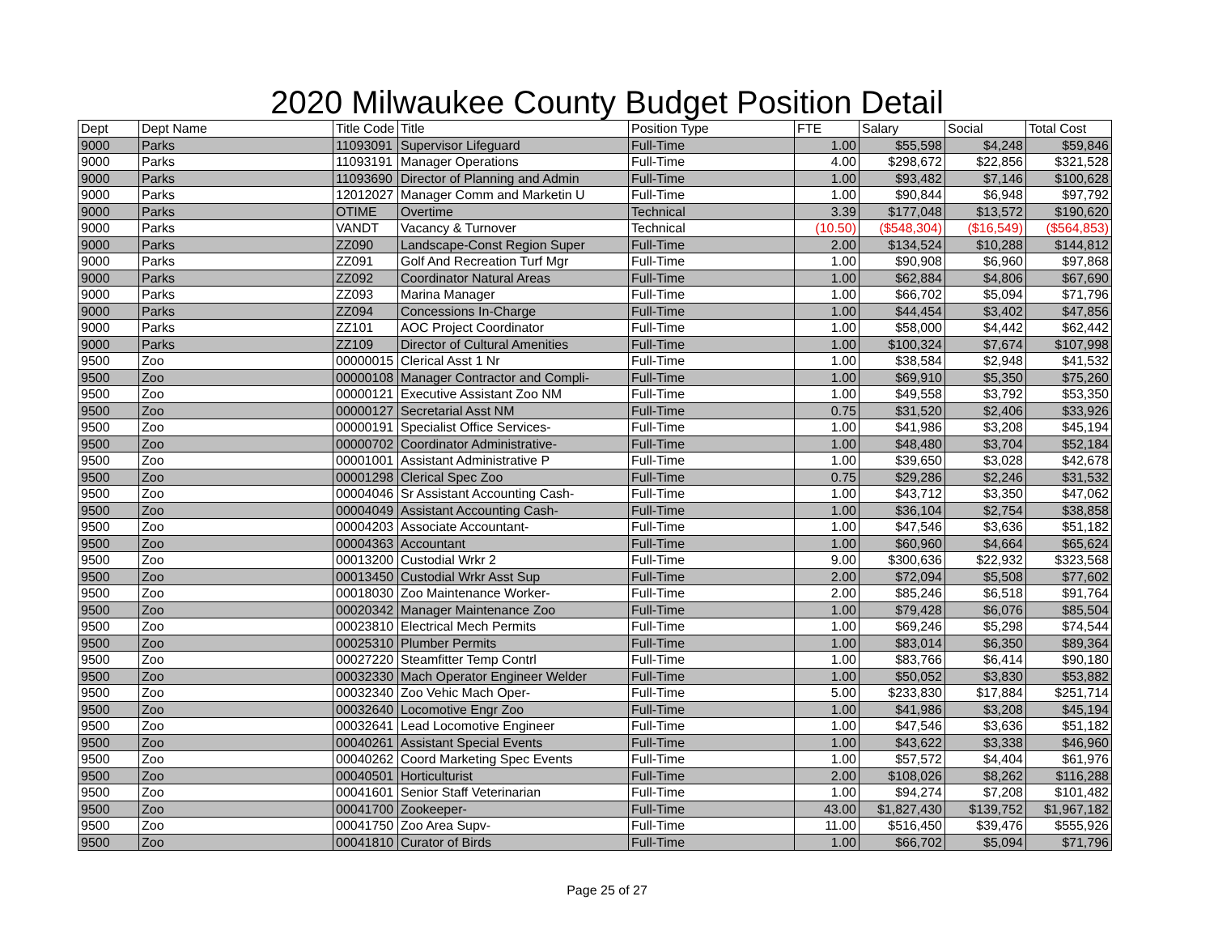2020 Milwaukee County Budget Position Detail
| Dept | Dept Name | Title Code | Title | Position Type | FTE | Salary | Social | Total Cost |
| --- | --- | --- | --- | --- | --- | --- | --- | --- |
| 9000 | Parks | 11093091 | Supervisor Lifeguard | Full-Time | 1.00 | $55,598 | $4,248 | $59,846 |
| 9000 | Parks | 11093191 | Manager Operations | Full-Time | 4.00 | $298,672 | $22,856 | $321,528 |
| 9000 | Parks | 11093690 | Director of Planning and Admin | Full-Time | 1.00 | $93,482 | $7,146 | $100,628 |
| 9000 | Parks | 12012027 | Manager Comm and Marketin U | Full-Time | 1.00 | $90,844 | $6,948 | $97,792 |
| 9000 | Parks | OTIME | Overtime | Technical | 3.39 | $177,048 | $13,572 | $190,620 |
| 9000 | Parks | VANDT | Vacancy & Turnover | Technical | (10.50) | ($548,304) | ($16,549) | ($564,853) |
| 9000 | Parks | ZZ090 | Landscape-Const Region Super | Full-Time | 2.00 | $134,524 | $10,288 | $144,812 |
| 9000 | Parks | ZZ091 | Golf And Recreation Turf Mgr | Full-Time | 1.00 | $90,908 | $6,960 | $97,868 |
| 9000 | Parks | ZZ092 | Coordinator Natural Areas | Full-Time | 1.00 | $62,884 | $4,806 | $67,690 |
| 9000 | Parks | ZZ093 | Marina Manager | Full-Time | 1.00 | $66,702 | $5,094 | $71,796 |
| 9000 | Parks | ZZ094 | Concessions In-Charge | Full-Time | 1.00 | $44,454 | $3,402 | $47,856 |
| 9000 | Parks | ZZ101 | AOC Project Coordinator | Full-Time | 1.00 | $58,000 | $4,442 | $62,442 |
| 9000 | Parks | ZZ109 | Director of Cultural Amenities | Full-Time | 1.00 | $100,324 | $7,674 | $107,998 |
| 9500 | Zoo | 00000015 | Clerical Asst 1 Nr | Full-Time | 1.00 | $38,584 | $2,948 | $41,532 |
| 9500 | Zoo | 00000108 | Manager Contractor and Compli- | Full-Time | 1.00 | $69,910 | $5,350 | $75,260 |
| 9500 | Zoo | 00000121 | Executive Assistant Zoo NM | Full-Time | 1.00 | $49,558 | $3,792 | $53,350 |
| 9500 | Zoo | 00000127 | Secretarial Asst NM | Full-Time | 0.75 | $31,520 | $2,406 | $33,926 |
| 9500 | Zoo | 00000191 | Specialist Office Services- | Full-Time | 1.00 | $41,986 | $3,208 | $45,194 |
| 9500 | Zoo | 00000702 | Coordinator Administrative- | Full-Time | 1.00 | $48,480 | $3,704 | $52,184 |
| 9500 | Zoo | 00001001 | Assistant Administrative P | Full-Time | 1.00 | $39,650 | $3,028 | $42,678 |
| 9500 | Zoo | 00001298 | Clerical Spec Zoo | Full-Time | 0.75 | $29,286 | $2,246 | $31,532 |
| 9500 | Zoo | 00004046 | Sr Assistant Accounting Cash- | Full-Time | 1.00 | $43,712 | $3,350 | $47,062 |
| 9500 | Zoo | 00004049 | Assistant Accounting Cash- | Full-Time | 1.00 | $36,104 | $2,754 | $38,858 |
| 9500 | Zoo | 00004203 | Associate Accountant- | Full-Time | 1.00 | $47,546 | $3,636 | $51,182 |
| 9500 | Zoo | 00004363 | Accountant | Full-Time | 1.00 | $60,960 | $4,664 | $65,624 |
| 9500 | Zoo | 00013200 | Custodial Wrkr 2 | Full-Time | 9.00 | $300,636 | $22,932 | $323,568 |
| 9500 | Zoo | 00013450 | Custodial Wrkr Asst Sup | Full-Time | 2.00 | $72,094 | $5,508 | $77,602 |
| 9500 | Zoo | 00018030 | Zoo Maintenance Worker- | Full-Time | 2.00 | $85,246 | $6,518 | $91,764 |
| 9500 | Zoo | 00020342 | Manager Maintenance Zoo | Full-Time | 1.00 | $79,428 | $6,076 | $85,504 |
| 9500 | Zoo | 00023810 | Electrical Mech Permits | Full-Time | 1.00 | $69,246 | $5,298 | $74,544 |
| 9500 | Zoo | 00025310 | Plumber Permits | Full-Time | 1.00 | $83,014 | $6,350 | $89,364 |
| 9500 | Zoo | 00027220 | Steamfitter Temp Contrl | Full-Time | 1.00 | $83,766 | $6,414 | $90,180 |
| 9500 | Zoo | 00032330 | Mach Operator Engineer Welder | Full-Time | 1.00 | $50,052 | $3,830 | $53,882 |
| 9500 | Zoo | 00032340 | Zoo Vehic Mach Oper- | Full-Time | 5.00 | $233,830 | $17,884 | $251,714 |
| 9500 | Zoo | 00032640 | Locomotive Engr Zoo | Full-Time | 1.00 | $41,986 | $3,208 | $45,194 |
| 9500 | Zoo | 00032641 | Lead Locomotive Engineer | Full-Time | 1.00 | $47,546 | $3,636 | $51,182 |
| 9500 | Zoo | 00040261 | Assistant Special Events | Full-Time | 1.00 | $43,622 | $3,338 | $46,960 |
| 9500 | Zoo | 00040262 | Coord Marketing Spec Events | Full-Time | 1.00 | $57,572 | $4,404 | $61,976 |
| 9500 | Zoo | 00040501 | Horticulturist | Full-Time | 2.00 | $108,026 | $8,262 | $116,288 |
| 9500 | Zoo | 00041601 | Senior Staff Veterinarian | Full-Time | 1.00 | $94,274 | $7,208 | $101,482 |
| 9500 | Zoo | 00041700 | Zookeeper- | Full-Time | 43.00 | $1,827,430 | $139,752 | $1,967,182 |
| 9500 | Zoo | 00041750 | Zoo Area Supv- | Full-Time | 11.00 | $516,450 | $39,476 | $555,926 |
| 9500 | Zoo | 00041810 | Curator of Birds | Full-Time | 1.00 | $66,702 | $5,094 | $71,796 |
Page 25 of 27